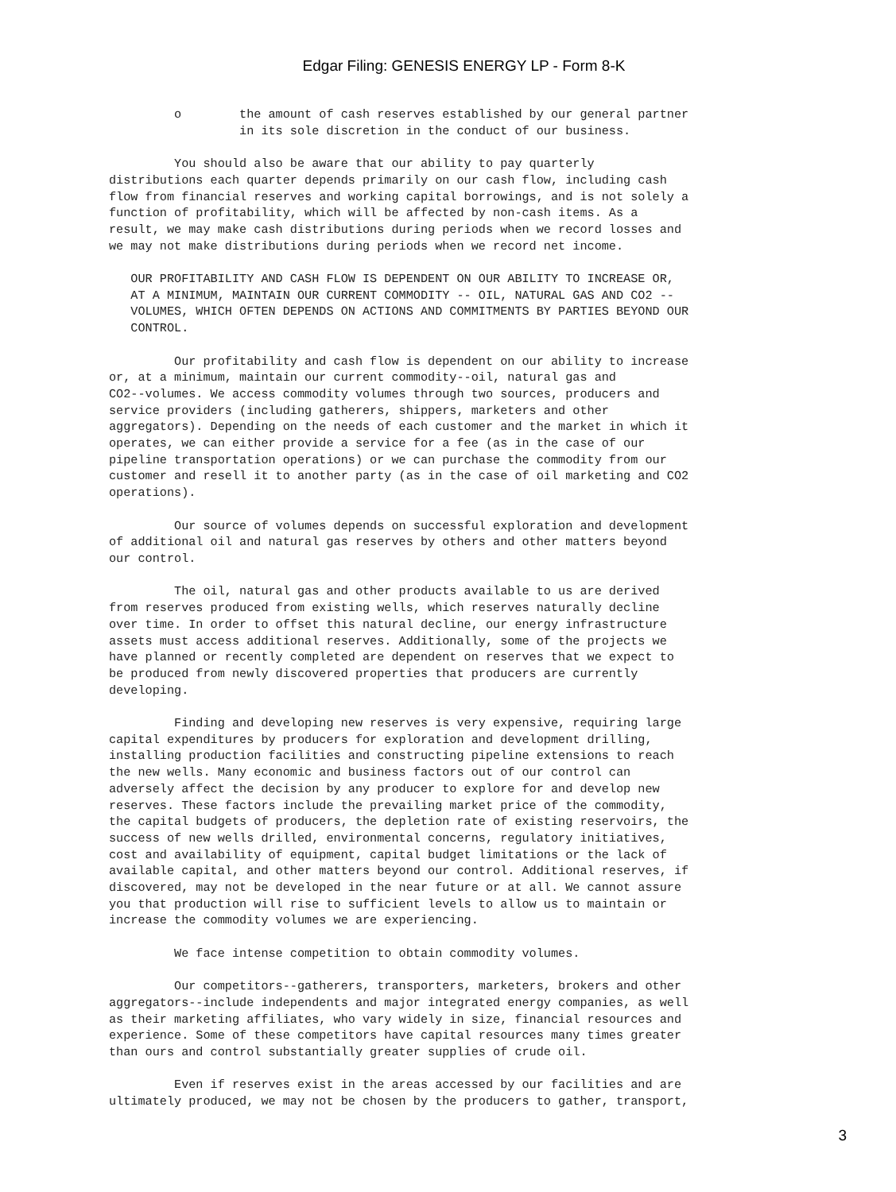Edgar Filing: GENESIS ENERGY LP - Form 8-K
         o        the amount of cash reserves established by our general partner
                  in its sole discretion in the conduct of our business.

         You should also be aware that our ability to pay quarterly
distributions each quarter depends primarily on our cash flow, including cash
flow from financial reserves and working capital borrowings, and is not solely a
function of profitability, which will be affected by non-cash items. As a
result, we may make cash distributions during periods when we record losses and
we may not make distributions during periods when we record net income.

   OUR PROFITABILITY AND CASH FLOW IS DEPENDENT ON OUR ABILITY TO INCREASE OR,
   AT A MINIMUM, MAINTAIN OUR CURRENT COMMODITY -- OIL, NATURAL GAS AND CO2 --
   VOLUMES, WHICH OFTEN DEPENDS ON ACTIONS AND COMMITMENTS BY PARTIES BEYOND OUR
   CONTROL.

         Our profitability and cash flow is dependent on our ability to increase
or, at a minimum, maintain our current commodity--oil, natural gas and
CO2--volumes. We access commodity volumes through two sources, producers and
service providers (including gatherers, shippers, marketers and other
aggregators). Depending on the needs of each customer and the market in which it
operates, we can either provide a service for a fee (as in the case of our
pipeline transportation operations) or we can purchase the commodity from our
customer and resell it to another party (as in the case of oil marketing and CO2
operations).

         Our source of volumes depends on successful exploration and development
of additional oil and natural gas reserves by others and other matters beyond
our control.

         The oil, natural gas and other products available to us are derived
from reserves produced from existing wells, which reserves naturally decline
over time. In order to offset this natural decline, our energy infrastructure
assets must access additional reserves. Additionally, some of the projects we
have planned or recently completed are dependent on reserves that we expect to
be produced from newly discovered properties that producers are currently
developing.

         Finding and developing new reserves is very expensive, requiring large
capital expenditures by producers for exploration and development drilling,
installing production facilities and constructing pipeline extensions to reach
the new wells. Many economic and business factors out of our control can
adversely affect the decision by any producer to explore for and develop new
reserves. These factors include the prevailing market price of the commodity,
the capital budgets of producers, the depletion rate of existing reservoirs, the
success of new wells drilled, environmental concerns, regulatory initiatives,
cost and availability of equipment, capital budget limitations or the lack of
available capital, and other matters beyond our control. Additional reserves, if
discovered, may not be developed in the near future or at all. We cannot assure
you that production will rise to sufficient levels to allow us to maintain or
increase the commodity volumes we are experiencing.

         We face intense competition to obtain commodity volumes.

         Our competitors--gatherers, transporters, marketers, brokers and other
aggregators--include independents and major integrated energy companies, as well
as their marketing affiliates, who vary widely in size, financial resources and
experience. Some of these competitors have capital resources many times greater
than ours and control substantially greater supplies of crude oil.

         Even if reserves exist in the areas accessed by our facilities and are
ultimately produced, we may not be chosen by the producers to gather, transport,
3